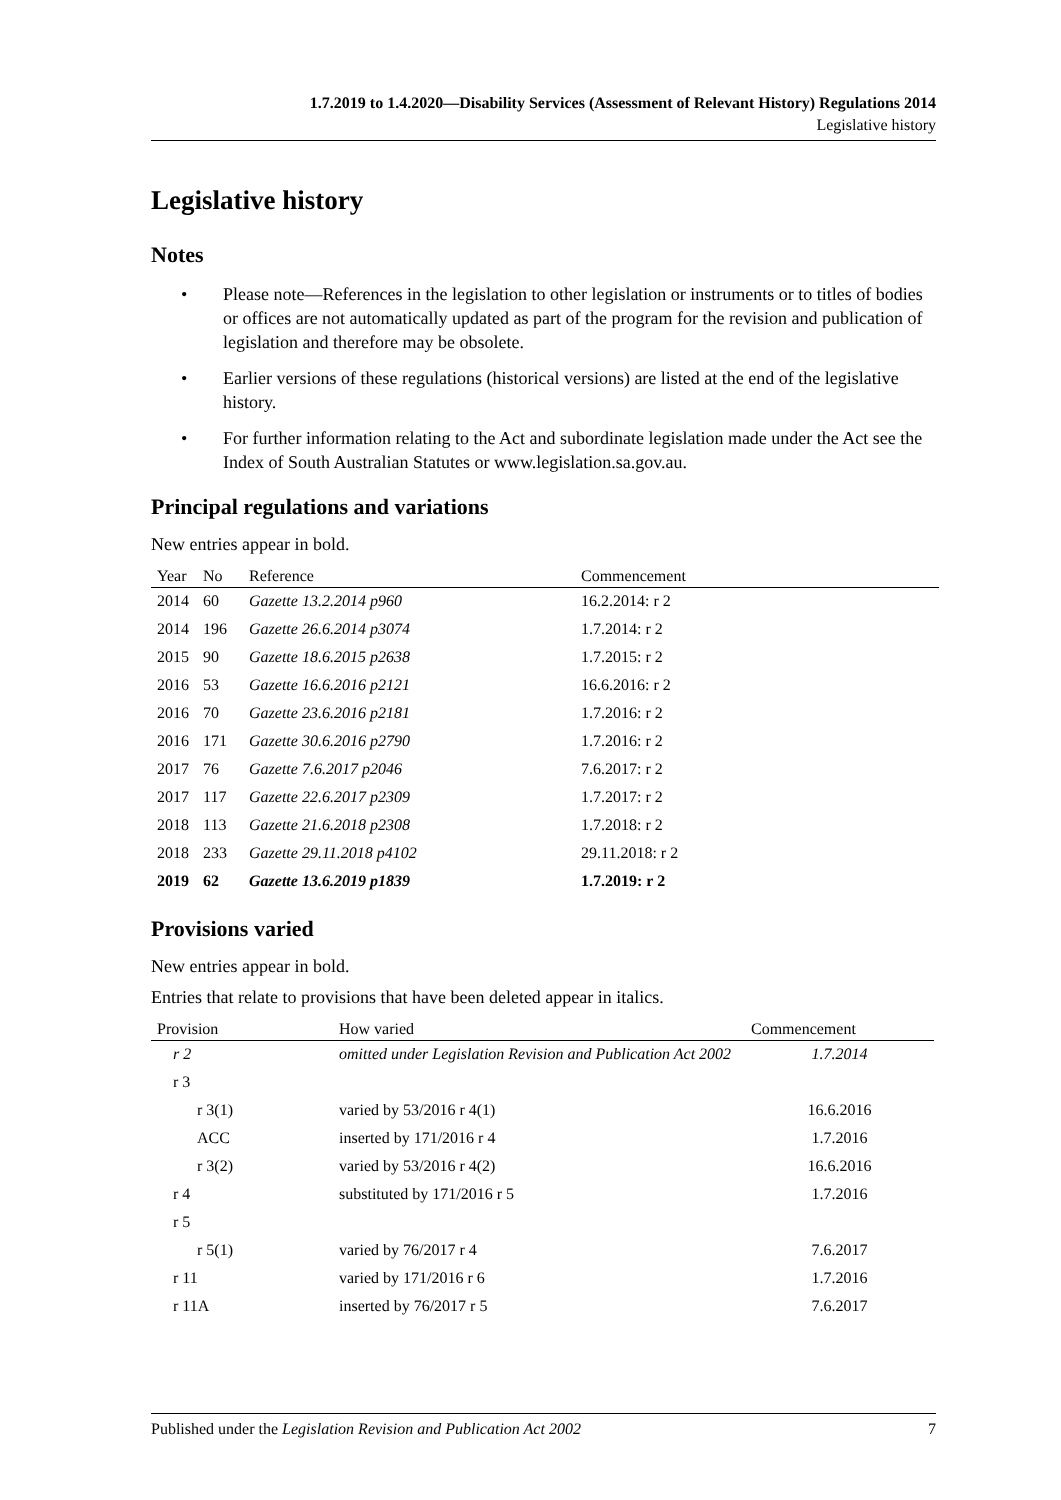1.7.2019 to 1.4.2020—Disability Services (Assessment of Relevant History) Regulations 2014
Legislative history
Legislative history
Notes
• Please note—References in the legislation to other legislation or instruments or to titles of bodies or offices are not automatically updated as part of the program for the revision and publication of legislation and therefore may be obsolete.
• Earlier versions of these regulations (historical versions) are listed at the end of the legislative history.
• For further information relating to the Act and subordinate legislation made under the Act see the Index of South Australian Statutes or www.legislation.sa.gov.au.
Principal regulations and variations
New entries appear in bold.
| Year | No | Reference | Commencement |
| --- | --- | --- | --- |
| 2014 | 60 | Gazette 13.2.2014 p960 | 16.2.2014: r 2 |
| 2014 | 196 | Gazette 26.6.2014 p3074 | 1.7.2014: r 2 |
| 2015 | 90 | Gazette 18.6.2015 p2638 | 1.7.2015: r 2 |
| 2016 | 53 | Gazette 16.6.2016 p2121 | 16.6.2016: r 2 |
| 2016 | 70 | Gazette 23.6.2016 p2181 | 1.7.2016: r 2 |
| 2016 | 171 | Gazette 30.6.2016 p2790 | 1.7.2016: r 2 |
| 2017 | 76 | Gazette 7.6.2017 p2046 | 7.6.2017: r 2 |
| 2017 | 117 | Gazette 22.6.2017 p2309 | 1.7.2017: r 2 |
| 2018 | 113 | Gazette 21.6.2018 p2308 | 1.7.2018: r 2 |
| 2018 | 233 | Gazette 29.11.2018 p4102 | 29.11.2018: r 2 |
| 2019 | 62 | Gazette 13.6.2019 p1839 | 1.7.2019: r 2 |
Provisions varied
New entries appear in bold.
Entries that relate to provisions that have been deleted appear in italics.
| Provision | How varied | Commencement |
| --- | --- | --- |
| r 2 | omitted under Legislation Revision and Publication Act 2002 | 1.7.2014 |
| r 3 | | |
| r 3(1) | varied by 53/2016 r 4(1) | 16.6.2016 |
| ACC | inserted by 171/2016 r 4 | 1.7.2016 |
| r 3(2) | varied by 53/2016 r 4(2) | 16.6.2016 |
| r 4 | substituted by 171/2016 r 5 | 1.7.2016 |
| r 5 | | |
| r 5(1) | varied by 76/2017 r 4 | 7.6.2017 |
| r 11 | varied by 171/2016 r 6 | 1.7.2016 |
| r 11A | inserted by 76/2017 r 5 | 7.6.2017 |
Published under the Legislation Revision and Publication Act 2002 7